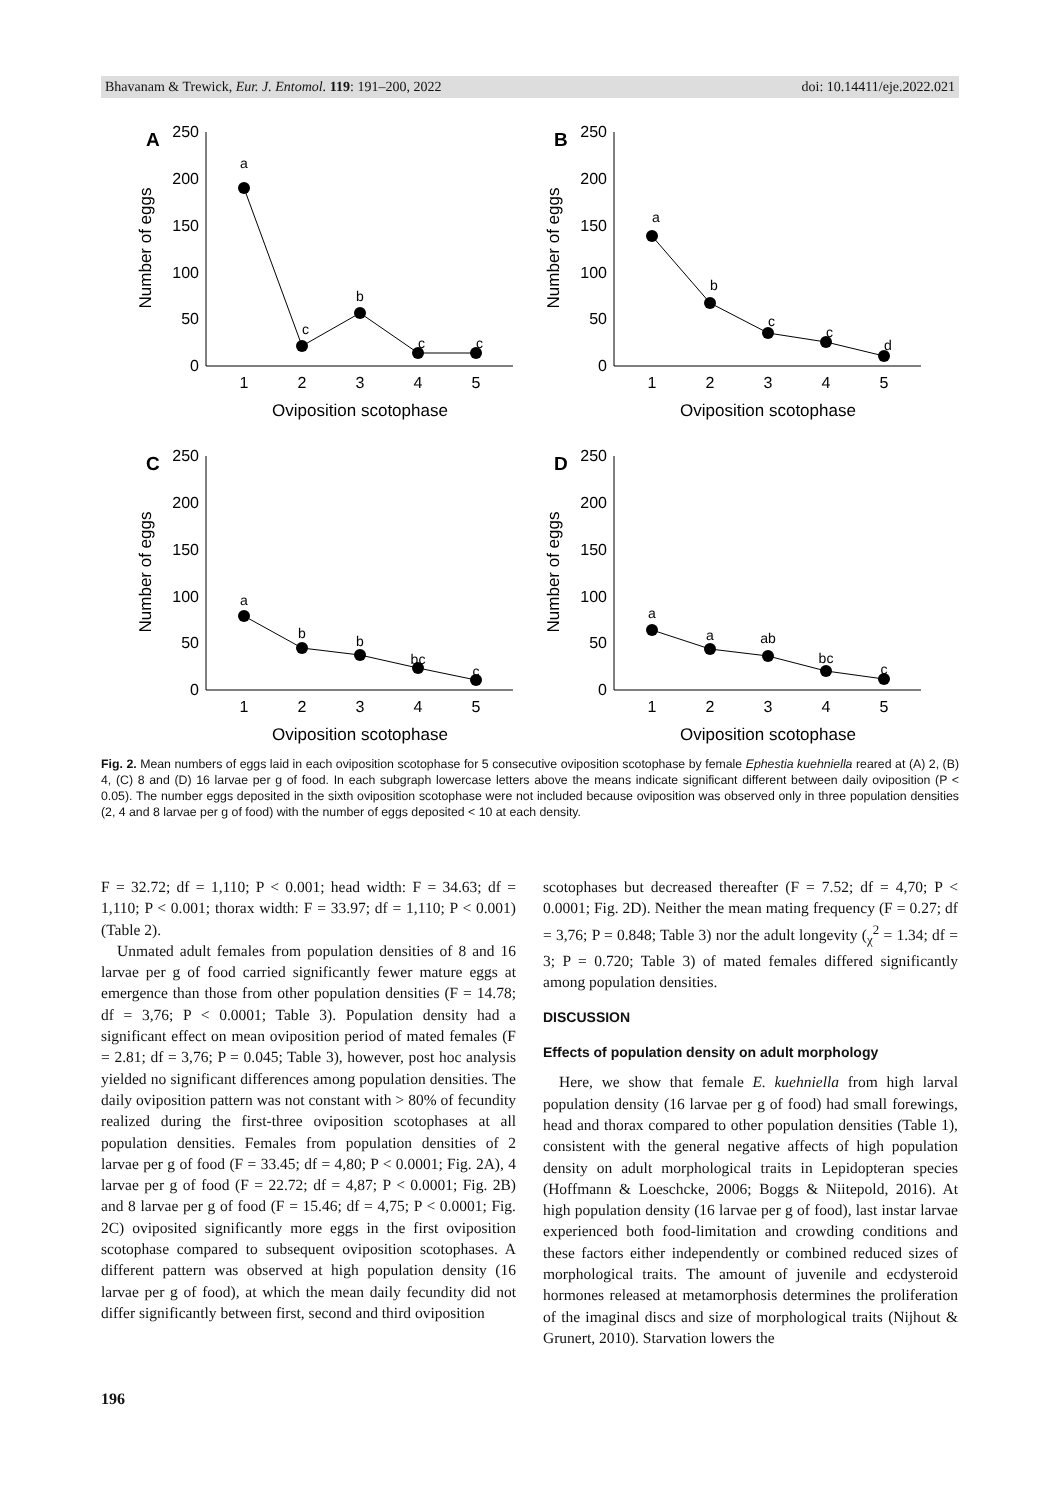Bhavanam & Trewick, Eur. J. Entomol. 119: 191–200, 2022 doi: 10.14411/eje.2022.021
250
200
150
100
50
0
1
2
3
4
5
Oviposition scotophase
Number of eggs
A
B
C
D
a
c
b
c
c
a
b
c
c
d
a
b
b
bc
c
a
a
ab
bc
c
Fig. 2. Mean numbers of eggs laid in each oviposition scotophase for 5 consecutive oviposition scotophase by female Ephestia kuehniella reared at (A) 2, (B) 4, (C) 8 and (D) 16 larvae per g of food. In each subgraph lowercase letters above the means indicate significant different between daily oviposition (P < 0.05). The number eggs deposited in the sixth oviposition scotophase were not included because oviposition was observed only in three population densities (2, 4 and 8 larvae per g of food) with the number of eggs deposited < 10 at each density.
F = 32.72; df = 1,110; P < 0.001; head width: F = 34.63; df = 1,110; P < 0.001; thorax width: F = 33.97; df = 1,110; P < 0.001) (Table 2).
Unmated adult females from population densities of 8 and 16 larvae per g of food carried significantly fewer mature eggs at emergence than those from other population densities (F = 14.78; df = 3,76; P < 0.0001; Table 3). Population density had a significant effect on mean oviposition period of mated females (F = 2.81; df = 3,76; P = 0.045; Table 3), however, post hoc analysis yielded no significant differences among population densities. The daily oviposition pattern was not constant with > 80% of fecundity realized during the first-three oviposition scotophases at all population densities. Females from population densities of 2 larvae per g of food (F = 33.45; df = 4,80; P < 0.0001; Fig. 2A), 4 larvae per g of food (F = 22.72; df = 4,87; P < 0.0001; Fig. 2B) and 8 larvae per g of food (F = 15.46; df = 4,75; P < 0.0001; Fig. 2C) oviposited significantly more eggs in the first oviposition scotophase compared to subsequent oviposition scotophases. A different pattern was observed at high population density (16 larvae per g of food), at which the mean daily fecundity did not differ significantly between first, second and third oviposition
scotophases but decreased thereafter (F = 7.52; df = 4,70; P < 0.0001; Fig. 2D). Neither the mean mating frequency (F = 0.27; df = 3,76; P = 0.848; Table 3) nor the adult longevity (<sub>χ</sub><sup>2</sup> = 1.34; df = 3; P = 0.720; Table 3) of mated females differed significantly among population densities.
DISCUSSION
Effects of population density on adult morphology
Here, we show that female E. kuehniella from high larval population density (16 larvae per g of food) had small forewings, head and thorax compared to other population densities (Table 1), consistent with the general negative affects of high population density on adult morphological traits in Lepidopteran species (Hoffmann & Loeschcke, 2006; Boggs & Niitepold, 2016). At high population density (16 larvae per g of food), last instar larvae experienced both food-limitation and crowding conditions and these factors either independently or combined reduced sizes of morphological traits. The amount of juvenile and ecdysteroid hormones released at metamorphosis determines the proliferation of the imaginal discs and size of morphological traits (Nijhout & Grunert, 2010). Starvation lowers the
196